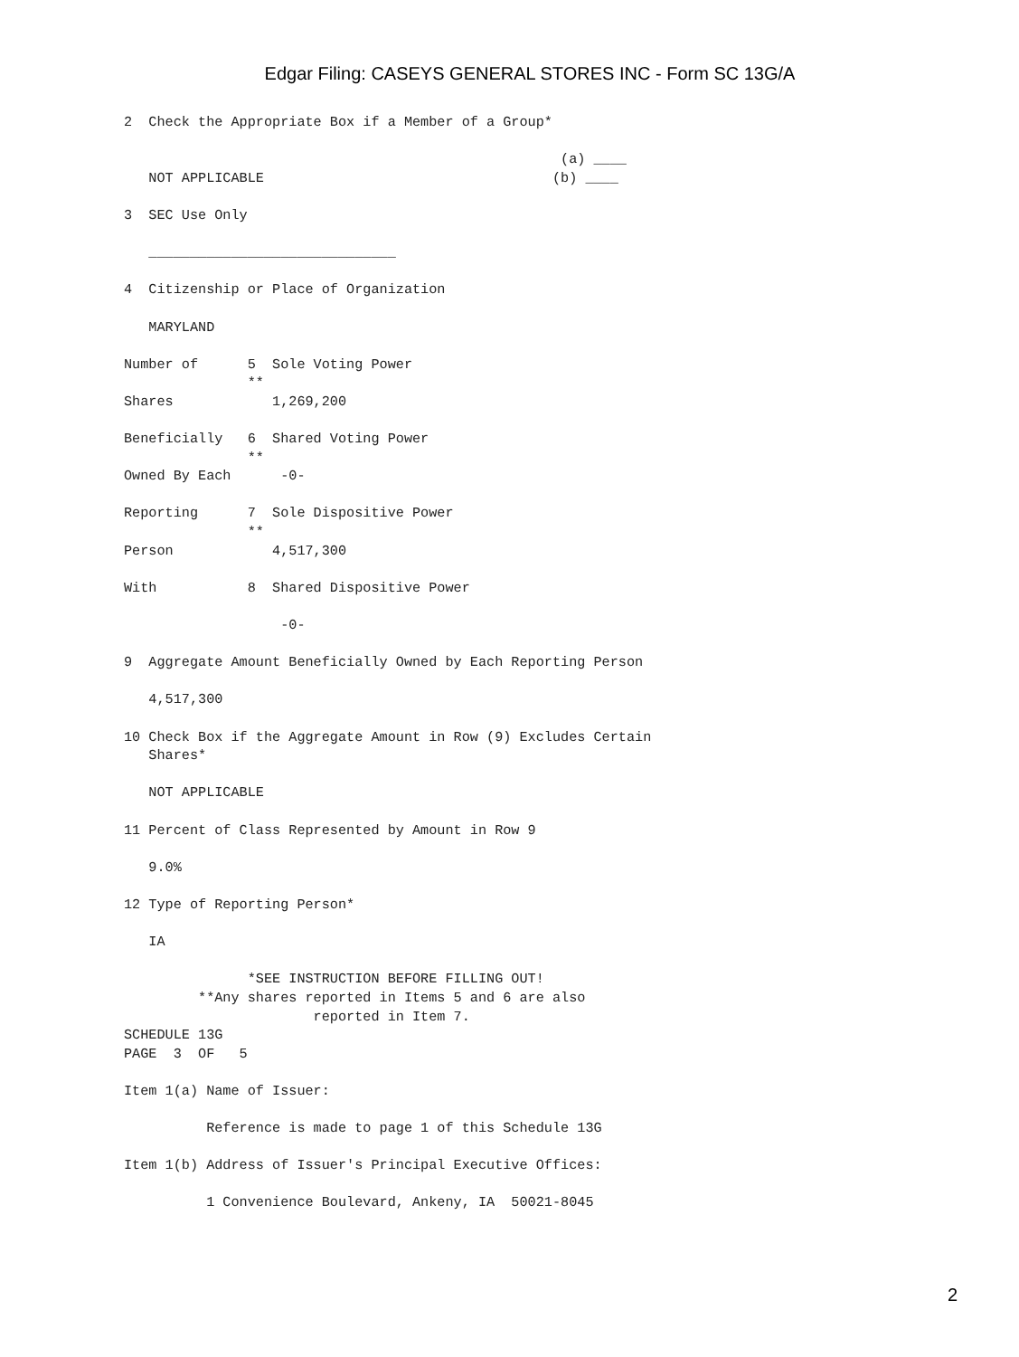Edgar Filing: CASEYS GENERAL STORES INC - Form SC 13G/A
2  Check the Appropriate Box if a Member of a Group*

                                                     (a) ____
   NOT APPLICABLE                                   (b) ____

3  SEC Use Only

   ______________________________

4  Citizenship or Place of Organization

   MARYLAND

Number of      5  Sole Voting Power
               **
Shares            1,269,200

Beneficially   6  Shared Voting Power
               **
Owned By Each      -0-

Reporting      7  Sole Dispositive Power
               **
Person            4,517,300

With           8  Shared Dispositive Power

                   -0-

9  Aggregate Amount Beneficially Owned by Each Reporting Person

   4,517,300

10 Check Box if the Aggregate Amount in Row (9) Excludes Certain
   Shares*

   NOT APPLICABLE

11 Percent of Class Represented by Amount in Row 9

   9.0%

12 Type of Reporting Person*

   IA

               *SEE INSTRUCTION BEFORE FILLING OUT!
         **Any shares reported in Items 5 and 6 are also
                       reported in Item 7.
SCHEDULE 13G
PAGE  3  OF   5

Item 1(a) Name of Issuer:

          Reference is made to page 1 of this Schedule 13G

Item 1(b) Address of Issuer's Principal Executive Offices:

          1 Convenience Boulevard, Ankeny, IA  50021-8045
2